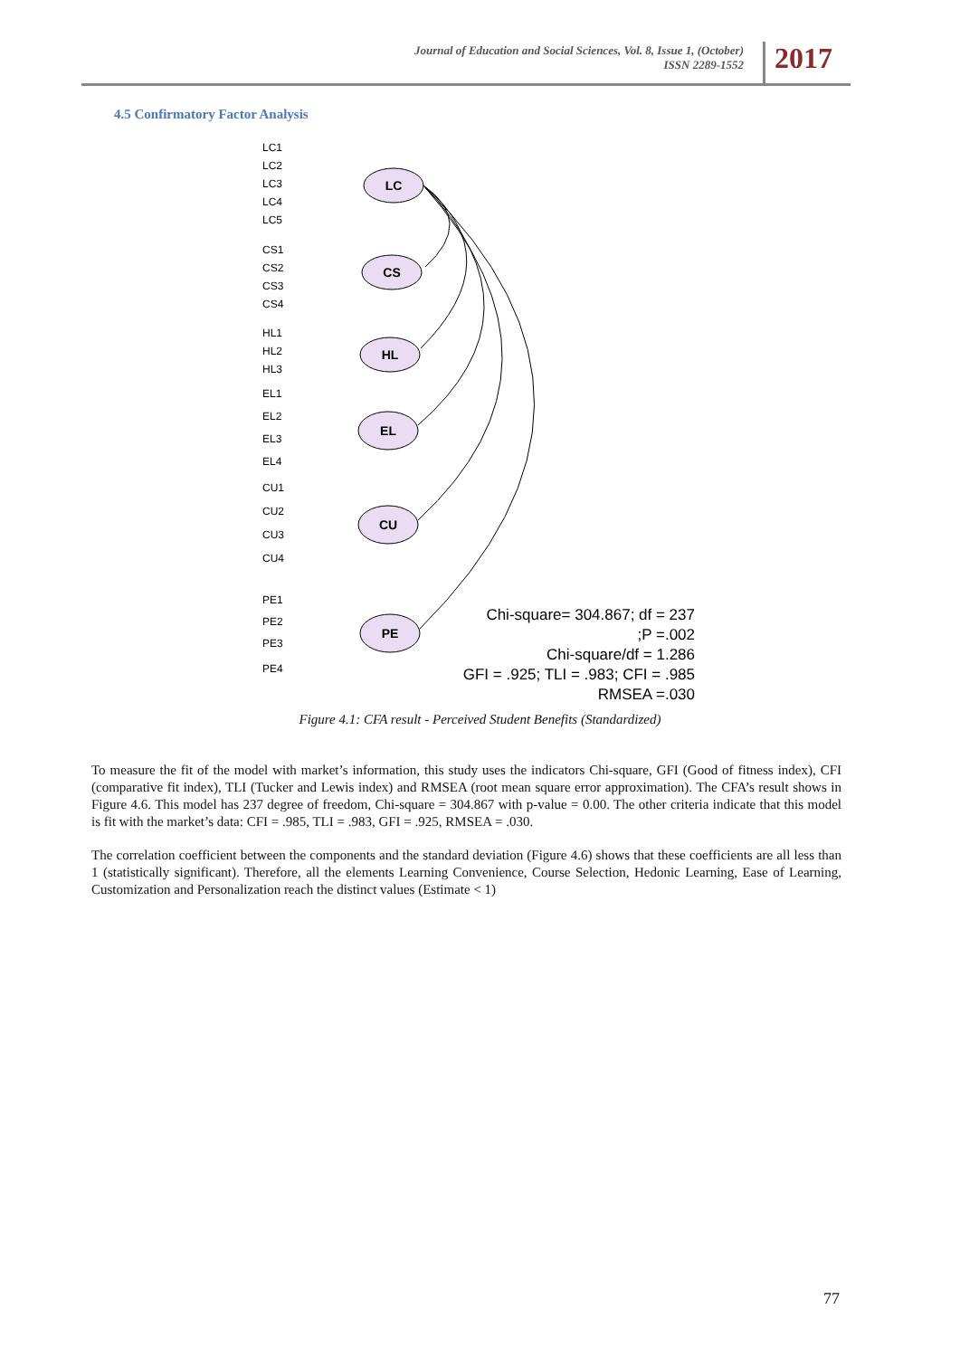Journal of Education and Social Sciences, Vol. 8, Issue 1, (October)
ISSN 2289-1552
2017
4.5 Confirmatory Factor Analysis
LC
CS
HL
EL
CU
PE
LC1
LC2
LC3
LC4
LC5
CS1
CS2
CS3
CS4
HL1
HL2
HL3
EL1
EL2
EL3
EL4
CU1
CU2
CU3
CU4
PE1
PE2
PE3
PE4
Chi-square= 304.867; df = 237
;P =.002
Chi-square/df = 1.286
GFI = .925; TLI = .983; CFI = .985
RMSEA =.030
Figure 4.1: CFA result - Perceived Student Benefits (Standardized)
To measure the fit of the model with market’s information, this study uses the indicators Chi-square, GFI (Good of fitness index), CFI (comparative fit index), TLI (Tucker and Lewis index) and RMSEA (root mean square error approximation). The CFA’s result shows in Figure 4.6. This model has 237 degree of freedom, Chi-square = 304.867 with p-value = 0.00. The other criteria indicate that this model is fit with the market’s data: CFI = .985, TLI = .983, GFI = .925, RMSEA = .030.
The correlation coefficient between the components and the standard deviation (Figure 4.6) shows that these coefficients are all less than 1 (statistically significant). Therefore, all the elements Learning Convenience, Course Selection, Hedonic Learning, Ease of Learning, Customization and Personalization reach the distinct values (Estimate < 1)
77